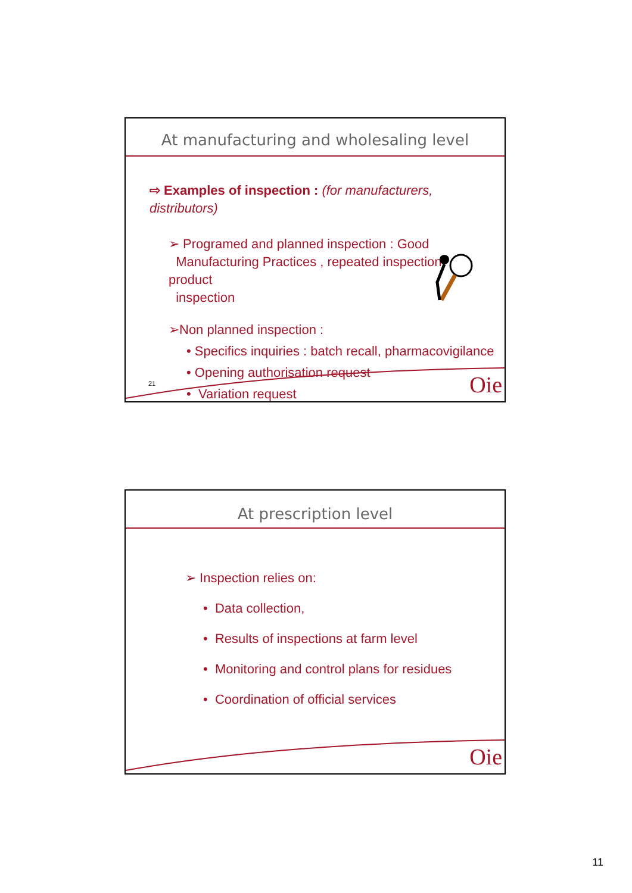At manufacturing and wholesaling level
⇨ Examples of inspection : (for manufacturers, distributors)
➢ Programed and planned inspection : Good
Manufacturing Practices , repeated inspection, product
inspection
➢Non planned inspection :
• Specifics inquiries : batch recall, pharmacovigilance
• Opening authorisation request
• Variation request
21 Oie
At prescription level
➢ Inspection relies on:
• Data collection,
• Results of inspections at farm level
• Monitoring and control plans for residues
• Coordination of official services
Oie
11